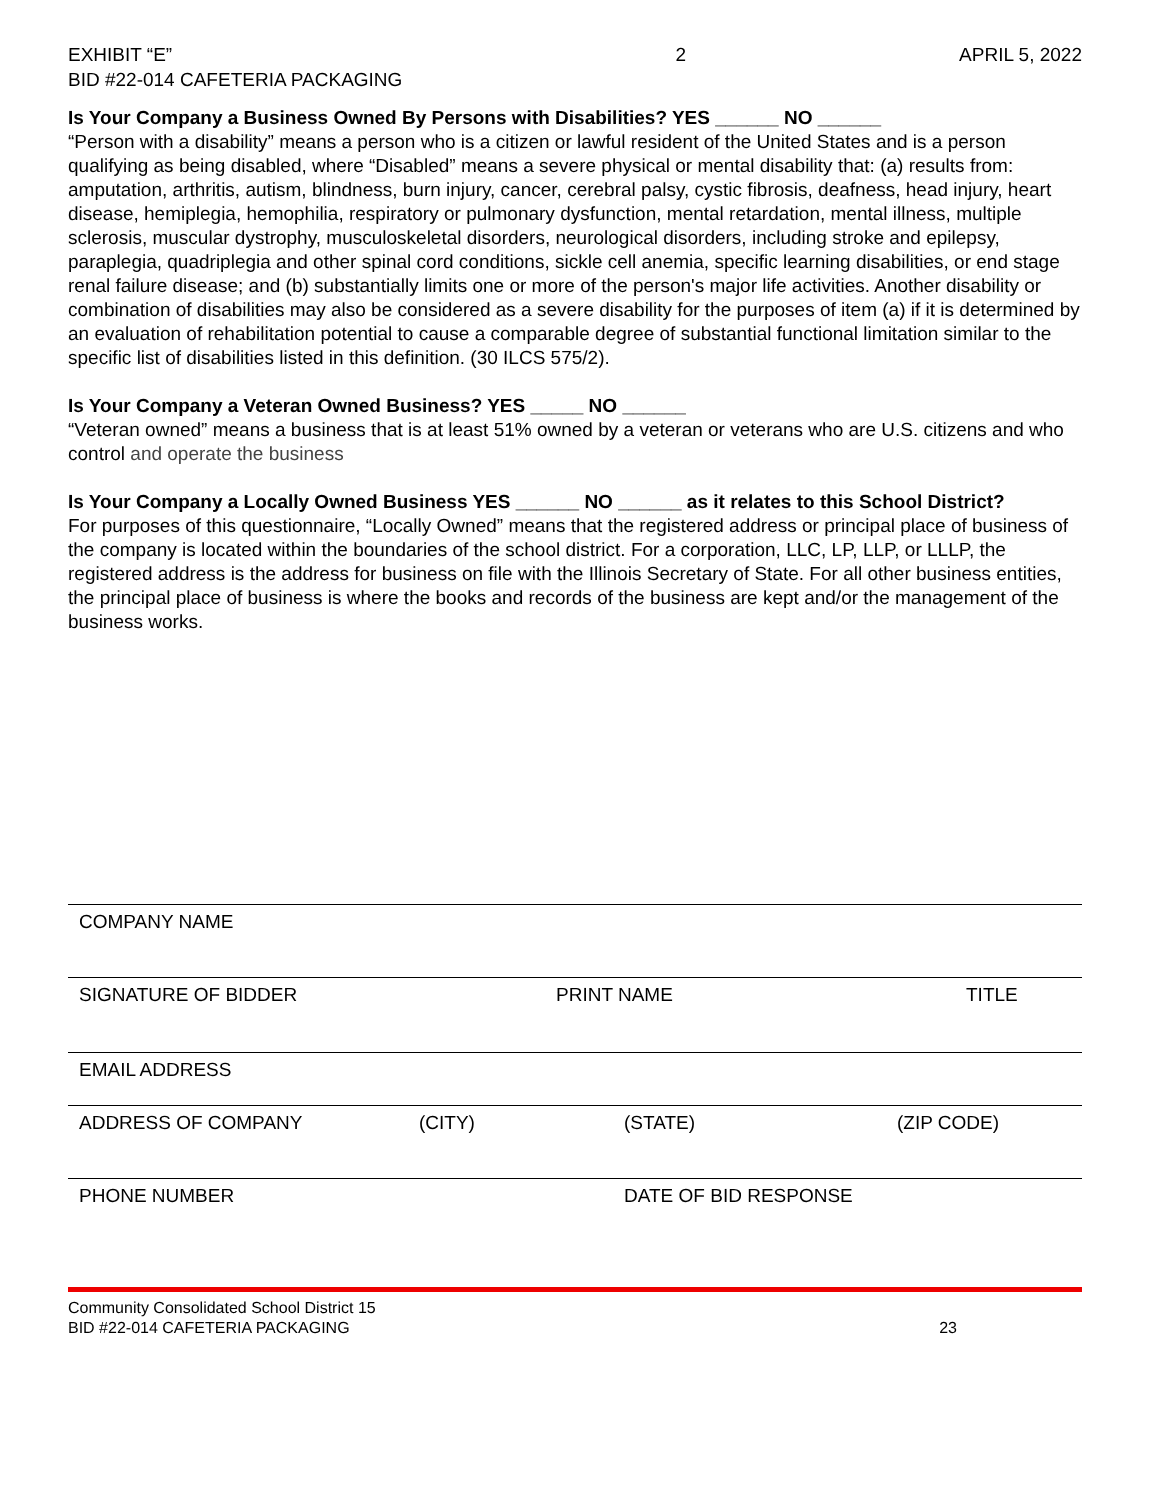EXHIBIT “E”
BID #22-014 CAFETERIA PACKAGING
2 APRIL 5, 2022
Is Your Company a Business Owned By Persons with Disabilities? YES ______ NO ______
“Person with a disability” means a person who is a citizen or lawful resident of the United States and is a person qualifying as being disabled, where “Disabled” means a severe physical or mental disability that: (a) results from: amputation, arthritis, autism, blindness, burn injury, cancer, cerebral palsy, cystic fibrosis, deafness, head injury, heart disease, hemiplegia, hemophilia, respiratory or pulmonary dysfunction, mental retardation, mental illness, multiple sclerosis, muscular dystrophy, musculoskeletal disorders, neurological disorders, including stroke and epilepsy, paraplegia, quadriplegia and other spinal cord conditions, sickle cell anemia, specific learning disabilities, or end stage renal failure disease; and (b) substantially limits one or more of the person's major life activities. Another disability or combination of disabilities may also be considered as a severe disability for the purposes of item (a) if it is determined by an evaluation of rehabilitation potential to cause a comparable degree of substantial functional limitation similar to the specific list of disabilities listed in this definition. (30 ILCS 575/2).
Is Your Company a Veteran Owned Business? YES _____ NO ______
“Veteran owned” means a business that is at least 51% owned by a veteran or veterans who are U.S. citizens and who control and operate the business
Is Your Company a Locally Owned Business YES ______ NO ______ as it relates to this School District?
For purposes of this questionnaire, “Locally Owned” means that the registered address or principal place of business of the company is located within the boundaries of the school district. For a corporation, LLC, LP, LLP, or LLLP, the registered address is the address for business on file with the Illinois Secretary of State. For all other business entities, the principal place of business is where the books and records of the business are kept and/or the management of the business works.
COMPANY NAME
SIGNATURE OF BIDDER PRINT NAME TITLE
EMAIL ADDRESS
ADDRESS OF COMPANY (CITY) (STATE) (ZIP CODE)
PHONE NUMBER DATE OF BID RESPONSE
Community Consolidated School District 15
BID #22-014 CAFETERIA PACKAGING
23